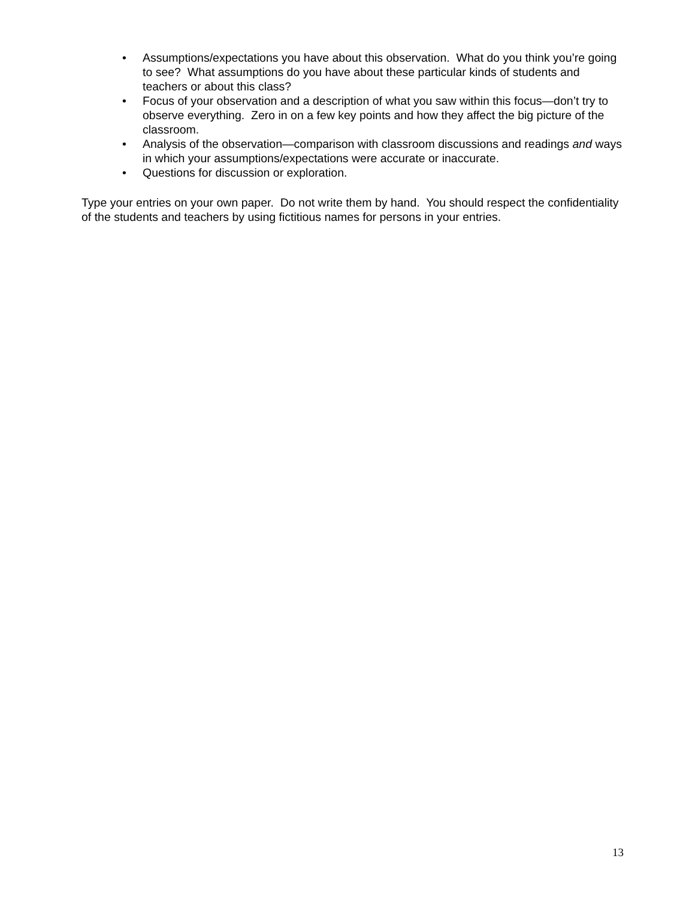• Assumptions/expectations you have about this observation. What do you think you’re going to see? What assumptions do you have about these particular kinds of students and teachers or about this class?
• Focus of your observation and a description of what you saw within this focus—don’t try to observe everything. Zero in on a few key points and how they affect the big picture of the classroom.
• Analysis of the observation—comparison with classroom discussions and readings and ways in which your assumptions/expectations were accurate or inaccurate.
• Questions for discussion or exploration.
Type your entries on your own paper. Do not write them by hand. You should respect the confidentiality of the students and teachers by using fictitious names for persons in your entries.
13